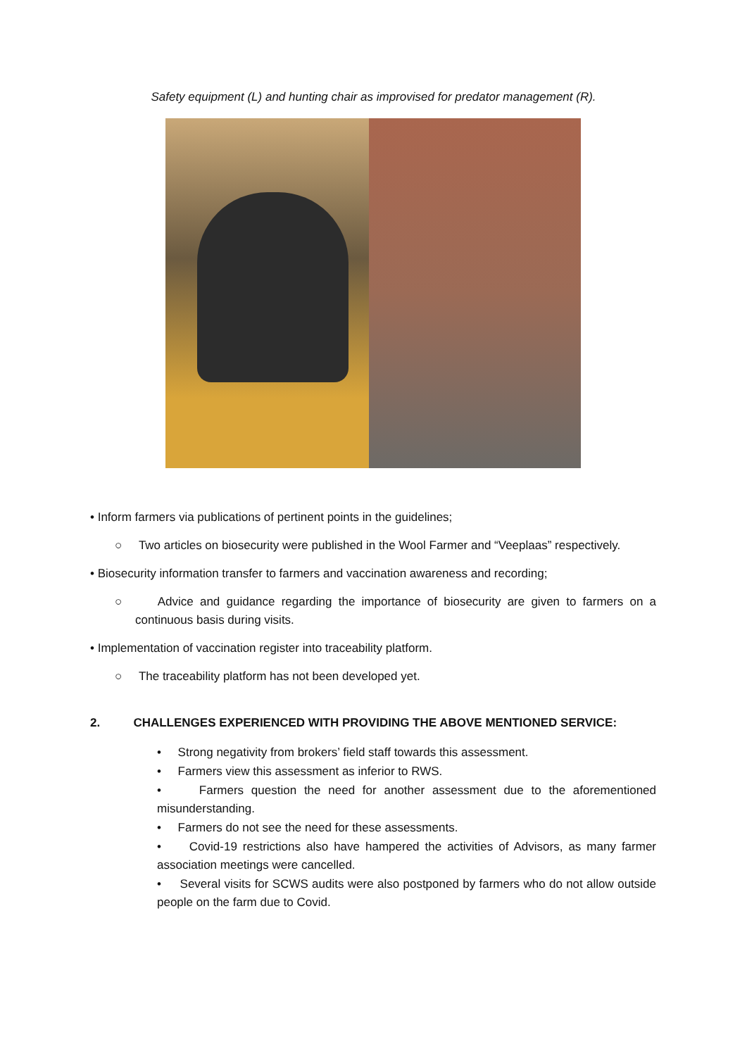Safety equipment (L) and hunting chair as improvised for predator management (R).
• Inform farmers via publications of pertinent points in the guidelines;
○ Two articles on biosecurity were published in the Wool Farmer and “Veeplaas” respectively.
• Biosecurity information transfer to farmers and vaccination awareness and recording;
○ Advice and guidance regarding the importance of biosecurity are given to farmers on a continuous basis during visits.
• Implementation of vaccination register into traceability platform.
○ The traceability platform has not been developed yet.
2. CHALLENGES EXPERIENCED WITH PROVIDING THE ABOVE MENTIONED SERVICE:
• Strong negativity from brokers’ field staff towards this assessment.
• Farmers view this assessment as inferior to RWS.
• Farmers question the need for another assessment due to the aforementioned misunderstanding.
• Farmers do not see the need for these assessments.
• Covid-19 restrictions also have hampered the activities of Advisors, as many farmer association meetings were cancelled.
• Several visits for SCWS audits were also postponed by farmers who do not allow outside people on the farm due to Covid.